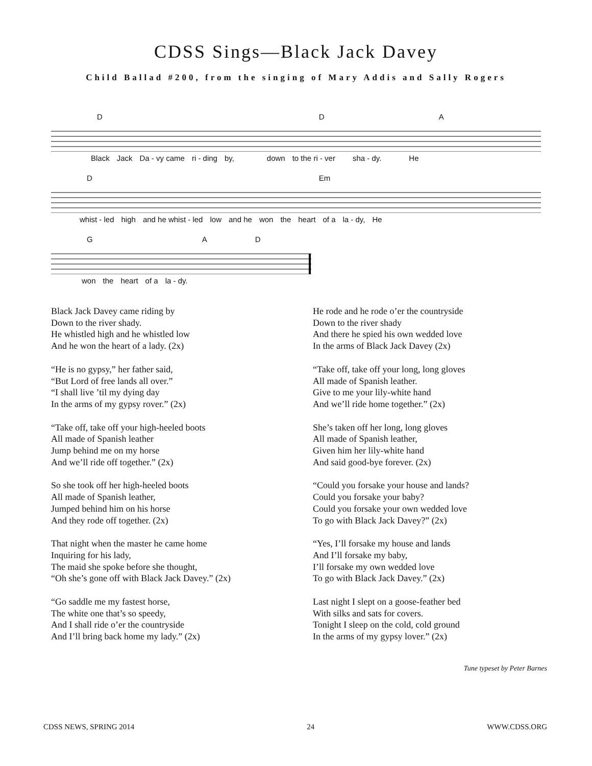CDSS Sings—Black Jack Davey
Child Ballad #200, from the singing of Mary Addis and Sally Rogers
D D A
Black Jack Da - vy came ri - ding by, down to the ri - ver sha - dy. He
D Em
whist - led high and he whist - led low and he won the heart of a la - dy, He
G A D
won the heart of a la - dy.
Black Jack Davey came riding by
Down to the river shady.
He whistled high and he whistled low
And he won the heart of a lady. (2x)
“He is no gypsy,” her father said,
“But Lord of free lands all over.”
“I shall live ’til my dying day
In the arms of my gypsy rover.” (2x)
“Take off, take off your high-heeled boots
All made of Spanish leather
Jump behind me on my horse
And we’ll ride off together.” (2x)
So she took off her high-heeled boots
All made of Spanish leather,
Jumped behind him on his horse
And they rode off together. (2x)
That night when the master he came home
Inquiring for his lady,
The maid she spoke before she thought,
“Oh she’s gone off with Black Jack Davey.” (2x)
“Go saddle me my fastest horse,
The white one that’s so speedy,
And I shall ride o’er the countryside
And I’ll bring back home my lady.” (2x)
He rode and he rode o’er the countryside
Down to the river shady
And there he spied his own wedded love
In the arms of Black Jack Davey (2x)
“Take off, take off your long, long gloves
All made of Spanish leather.
Give to me your lily-white hand
And we’ll ride home together.” (2x)
She’s taken off her long, long gloves
All made of Spanish leather,
Given him her lily-white hand
And said good-bye forever. (2x)
“Could you forsake your house and lands?
Could you forsake your baby?
Could you forsake your own wedded love
To go with Black Jack Davey?” (2x)
“Yes, I’ll forsake my house and lands
And I’ll forsake my baby,
I’ll forsake my own wedded love
To go with Black Jack Davey.” (2x)
Last night I slept on a goose-feather bed
With silks and sats for covers.
Tonight I sleep on the cold, cold ground
In the arms of my gypsy lover.” (2x)
Tune typeset by Peter Barnes
CDSS NEWS, SPRING 2014 24 WWW.CDSS.ORG